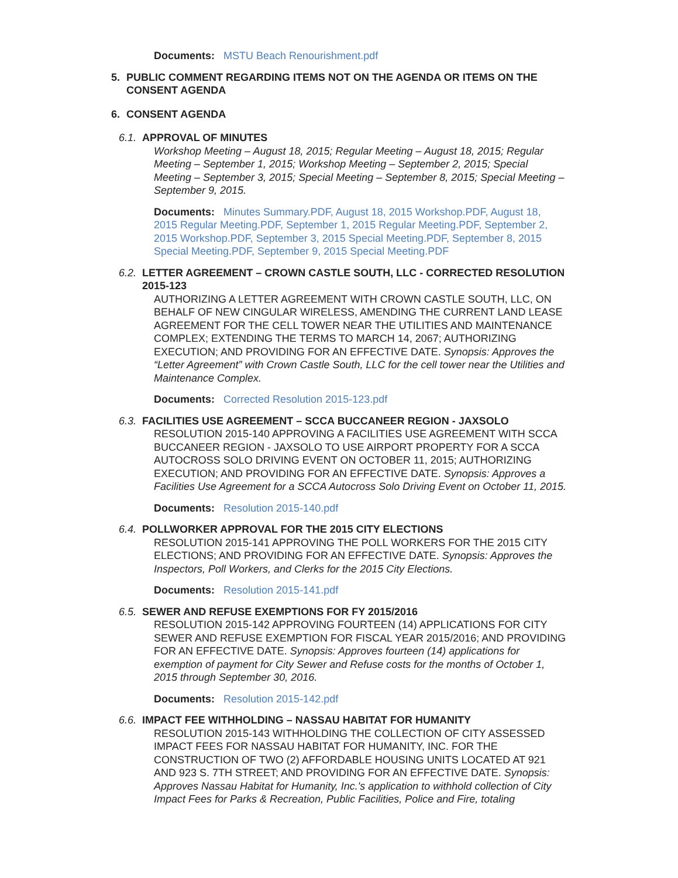Documents: MSTU Beach Renourishment.pdf
5. PUBLIC COMMENT REGARDING ITEMS NOT ON THE AGENDA OR ITEMS ON THE CONSENT AGENDA
6. CONSENT AGENDA
6.1. APPROVAL OF MINUTES
Workshop Meeting – August 18, 2015; Regular Meeting – August 18, 2015; Regular Meeting – September 1, 2015; Workshop Meeting – September 2, 2015; Special Meeting – September 3, 2015; Special Meeting – September 8, 2015; Special Meeting – September 9, 2015.
Documents: Minutes Summary.PDF, August 18, 2015 Workshop.PDF, August 18, 2015 Regular Meeting.PDF, September 1, 2015 Regular Meeting.PDF, September 2, 2015 Workshop.PDF, September 3, 2015 Special Meeting.PDF, September 8, 2015 Special Meeting.PDF, September 9, 2015 Special Meeting.PDF
6.2. LETTER AGREEMENT – CROWN CASTLE SOUTH, LLC - CORRECTED RESOLUTION 2015-123
AUTHORIZING A LETTER AGREEMENT WITH CROWN CASTLE SOUTH, LLC, ON BEHALF OF NEW CINGULAR WIRELESS, AMENDING THE CURRENT LAND LEASE AGREEMENT FOR THE CELL TOWER NEAR THE UTILITIES AND MAINTENANCE COMPLEX; EXTENDING THE TERMS TO MARCH 14, 2067; AUTHORIZING EXECUTION; AND PROVIDING FOR AN EFFECTIVE DATE. Synopsis: Approves the “Letter Agreement” with Crown Castle South, LLC for the cell tower near the Utilities and Maintenance Complex.
Documents: Corrected Resolution 2015-123.pdf
6.3. FACILITIES USE AGREEMENT – SCCA BUCCANEER REGION - JAXSOLO
RESOLUTION 2015-140 APPROVING A FACILITIES USE AGREEMENT WITH SCCA BUCCANEER REGION - JAXSOLO TO USE AIRPORT PROPERTY FOR A SCCA AUTOCROSS SOLO DRIVING EVENT ON OCTOBER 11, 2015; AUTHORIZING EXECUTION; AND PROVIDING FOR AN EFFECTIVE DATE. Synopsis: Approves a Facilities Use Agreement for a SCCA Autocross Solo Driving Event on October 11, 2015.
Documents: Resolution 2015-140.pdf
6.4. POLLWORKER APPROVAL FOR THE 2015 CITY ELECTIONS
RESOLUTION 2015-141 APPROVING THE POLL WORKERS FOR THE 2015 CITY ELECTIONS; AND PROVIDING FOR AN EFFECTIVE DATE. Synopsis: Approves the Inspectors, Poll Workers, and Clerks for the 2015 City Elections.
Documents: Resolution 2015-141.pdf
6.5. SEWER AND REFUSE EXEMPTIONS FOR FY 2015/2016
RESOLUTION 2015-142 APPROVING FOURTEEN (14) APPLICATIONS FOR CITY SEWER AND REFUSE EXEMPTION FOR FISCAL YEAR 2015/2016; AND PROVIDING FOR AN EFFECTIVE DATE. Synopsis: Approves fourteen (14) applications for exemption of payment for City Sewer and Refuse costs for the months of October 1, 2015 through September 30, 2016.
Documents: Resolution 2015-142.pdf
6.6. IMPACT FEE WITHHOLDING – NASSAU HABITAT FOR HUMANITY
RESOLUTION 2015-143 WITHHOLDING THE COLLECTION OF CITY ASSESSED IMPACT FEES FOR NASSAU HABITAT FOR HUMANITY, INC. FOR THE CONSTRUCTION OF TWO (2) AFFORDABLE HOUSING UNITS LOCATED AT 921 AND 923 S. 7TH STREET; AND PROVIDING FOR AN EFFECTIVE DATE. Synopsis: Approves Nassau Habitat for Humanity, Inc.'s application to withhold collection of City Impact Fees for Parks & Recreation, Public Facilities, Police and Fire, totaling